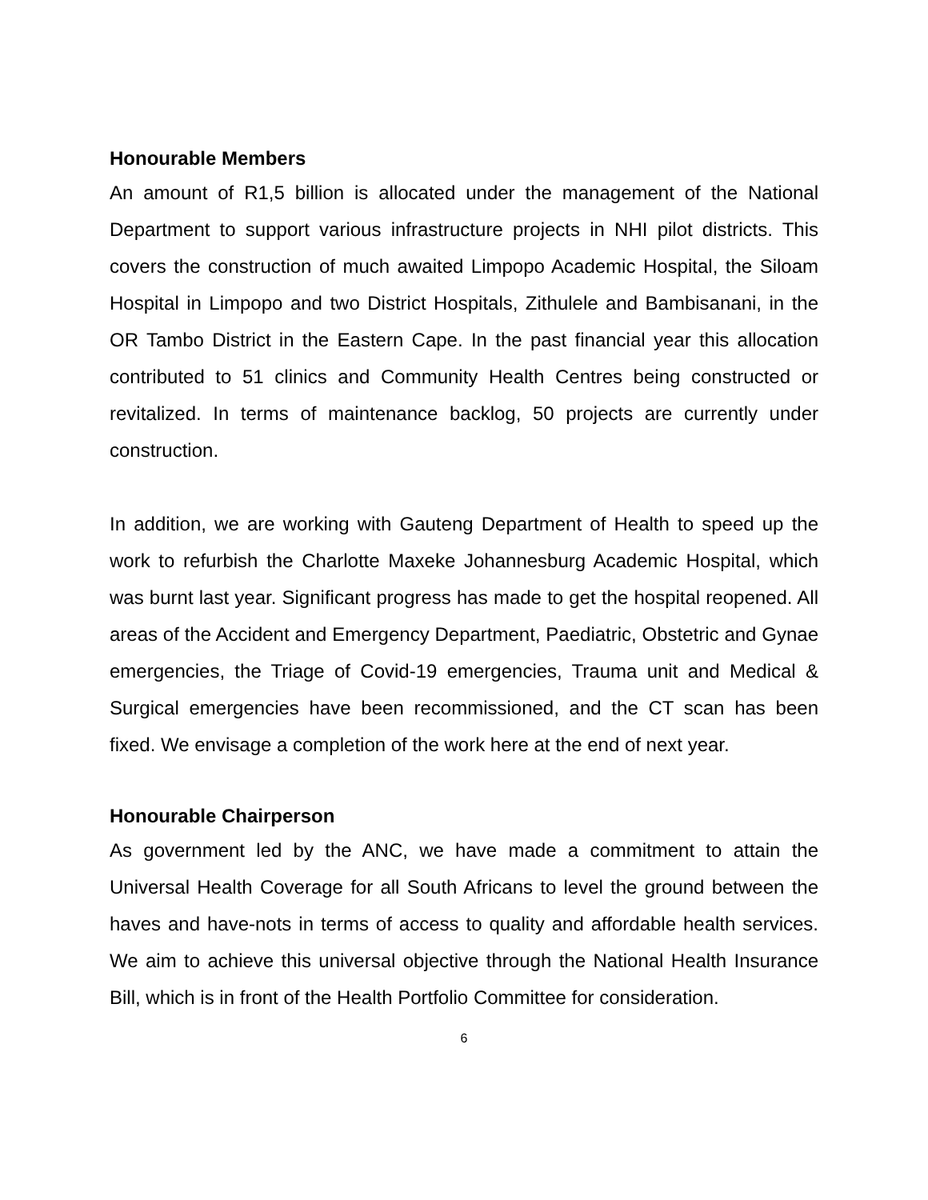Honourable Members
An amount of R1,5 billion is allocated under the management of the National Department to support various infrastructure projects in NHI pilot districts. This covers the construction of much awaited Limpopo Academic Hospital, the Siloam Hospital in Limpopo and two District Hospitals, Zithulele and Bambisanani, in the OR Tambo District in the Eastern Cape. In the past financial year this allocation contributed to 51 clinics and Community Health Centres being constructed or revitalized. In terms of maintenance backlog, 50 projects are currently under construction.
In addition, we are working with Gauteng Department of Health to speed up the work to refurbish the Charlotte Maxeke Johannesburg Academic Hospital, which was burnt last year. Significant progress has made to get the hospital reopened. All areas of the Accident and Emergency Department, Paediatric, Obstetric and Gynae emergencies, the Triage of Covid-19 emergencies, Trauma unit and Medical & Surgical emergencies have been recommissioned, and the CT scan has been fixed. We envisage a completion of the work here at the end of next year.
Honourable Chairperson
As government led by the ANC, we have made a commitment to attain the Universal Health Coverage for all South Africans to level the ground between the haves and have-nots in terms of access to quality and affordable health services. We aim to achieve this universal objective through the National Health Insurance Bill, which is in front of the Health Portfolio Committee for consideration.
6